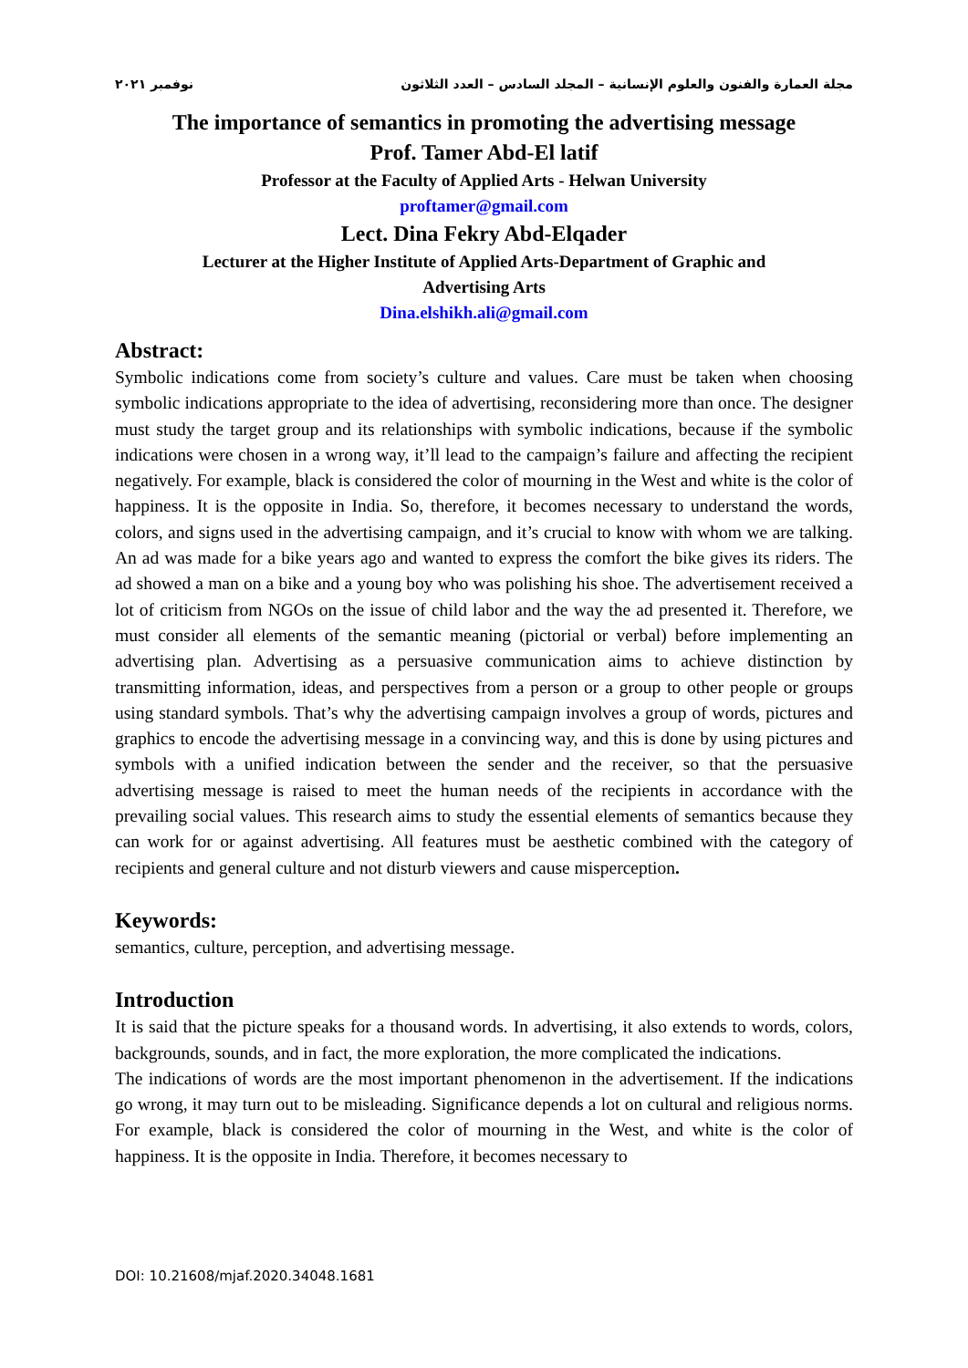مجلة العمارة والفنون والعلوم الإنسانية – المجلد السادس – العدد الثلاثون نوفمبر ٢٠٢١
The importance of semantics in promoting the advertising message
Prof. Tamer Abd-El latif
Professor at the Faculty of Applied Arts - Helwan University
proftamer@gmail.com
Lect. Dina Fekry Abd-Elqader
Lecturer at the Higher Institute of Applied Arts-Department of Graphic and
Advertising Arts
Dina.elshikh.ali@gmail.com
Abstract:
Symbolic indications come from society’s culture and values. Care must be taken when choosing symbolic indications appropriate to the idea of advertising, reconsidering more than once. The designer must study the target group and its relationships with symbolic indications, because if the symbolic indications were chosen in a wrong way, it’ll lead to the campaign’s failure and affecting the recipient negatively. For example, black is considered the color of mourning in the West and white is the color of happiness. It is the opposite in India. So, therefore, it becomes necessary to understand the words, colors, and signs used in the advertising campaign, and it’s crucial to know with whom we are talking. An ad was made for a bike years ago and wanted to express the comfort the bike gives its riders. The ad showed a man on a bike and a young boy who was polishing his shoe. The advertisement received a lot of criticism from NGOs on the issue of child labor and the way the ad presented it. Therefore, we must consider all elements of the semantic meaning (pictorial or verbal) before implementing an advertising plan. Advertising as a persuasive communication aims to achieve distinction by transmitting information, ideas, and perspectives from a person or a group to other people or groups using standard symbols. That’s why the advertising campaign involves a group of words, pictures and graphics to encode the advertising message in a convincing way, and this is done by using pictures and symbols with a unified indication between the sender and the receiver, so that the persuasive advertising message is raised to meet the human needs of the recipients in accordance with the prevailing social values. This research aims to study the essential elements of semantics because they can work for or against advertising. All features must be aesthetic combined with the category of recipients and general culture and not disturb viewers and cause misperception.
Keywords:
semantics, culture, perception, and advertising message.
Introduction
It is said that the picture speaks for a thousand words. In advertising, it also extends to words, colors, backgrounds, sounds, and in fact, the more exploration, the more complicated the indications.
The indications of words are the most important phenomenon in the advertisement. If the indications go wrong, it may turn out to be misleading. Significance depends a lot on cultural and religious norms. For example, black is considered the color of mourning in the West, and white is the color of happiness. It is the opposite in India. Therefore, it becomes necessary to
DOI: 10.21608/mjaf.2020.34048.1681